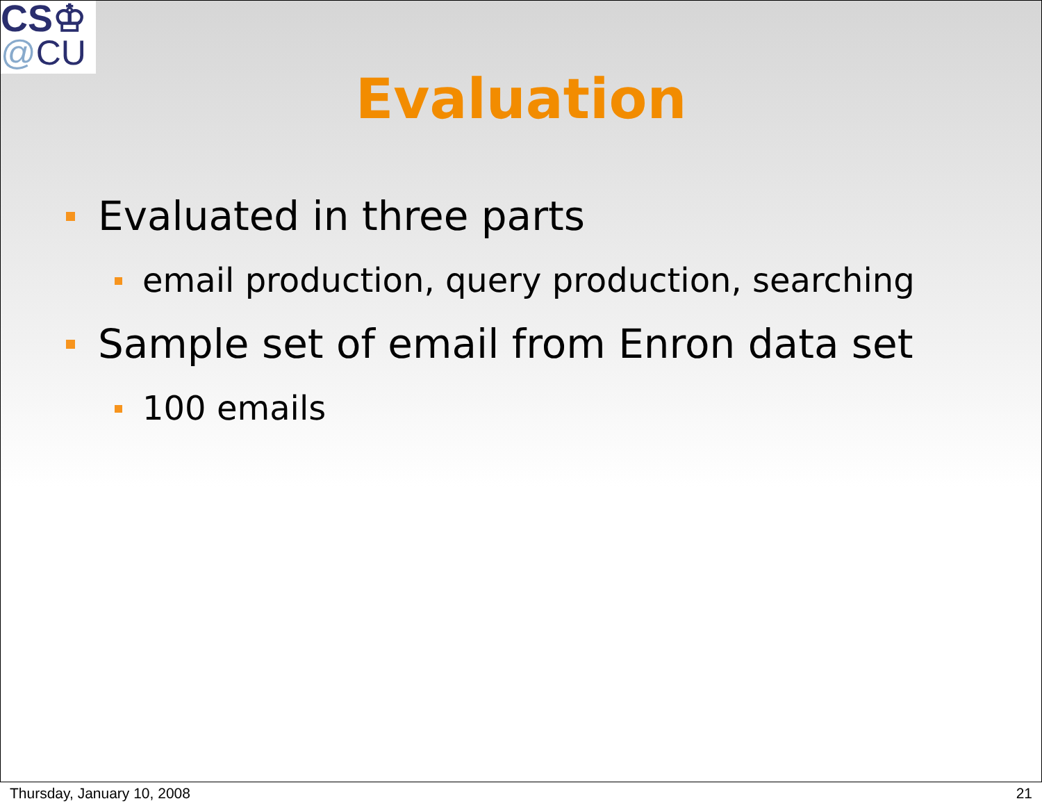CS♔
@CU
Evaluation
Evaluated in three parts
email production, query production, searching
Sample set of email from Enron data set
100 emails
Thursday, January 10, 2008 21